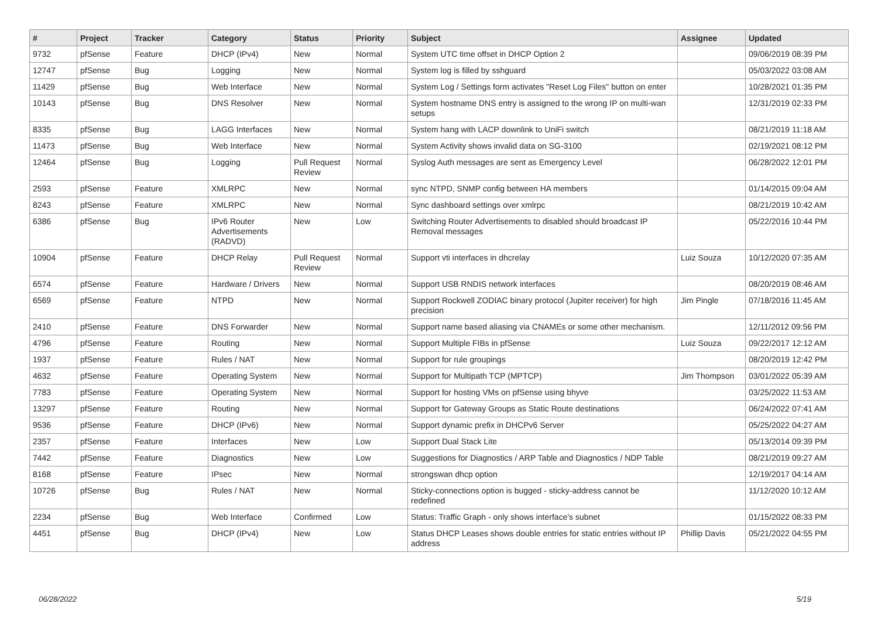| # | Project | Tracker | Category | Status | Priority | Subject | Assignee | Updated |
| --- | --- | --- | --- | --- | --- | --- | --- | --- |
| 9732 | pfSense | Feature | DHCP (IPv4) | New | Normal | System UTC time offset in DHCP Option 2 | | 09/06/2019 08:39 PM |
| 12747 | pfSense | Bug | Logging | New | Normal | System log is filled by sshguard | | 05/03/2022 03:08 AM |
| 11429 | pfSense | Bug | Web Interface | New | Normal | System Log / Settings form activates "Reset Log Files" button on enter | | 10/28/2021 01:35 PM |
| 10143 | pfSense | Bug | DNS Resolver | New | Normal | System hostname DNS entry is assigned to the wrong IP on multi-wan setups | | 12/31/2019 02:33 PM |
| 8335 | pfSense | Bug | LAGG Interfaces | New | Normal | System hang with LACP downlink to UniFi switch | | 08/21/2019 11:18 AM |
| 11473 | pfSense | Bug | Web Interface | New | Normal | System Activity shows invalid data on SG-3100 | | 02/19/2021 08:12 PM |
| 12464 | pfSense | Bug | Logging | Pull Request Review | Normal | Syslog Auth messages are sent as Emergency Level | | 06/28/2022 12:01 PM |
| 2593 | pfSense | Feature | XMLRPC | New | Normal | sync NTPD, SNMP config between HA members | | 01/14/2015 09:04 AM |
| 8243 | pfSense | Feature | XMLRPC | New | Normal | Sync dashboard settings over xmlrpc | | 08/21/2019 10:42 AM |
| 6386 | pfSense | Bug | IPv6 Router Advertisements (RADVD) | New | Low | Switching Router Advertisements to disabled should broadcast IP Removal messages | | 05/22/2016 10:44 PM |
| 10904 | pfSense | Feature | DHCP Relay | Pull Request Review | Normal | Support vti interfaces in dhcrelay | Luiz Souza | 10/12/2020 07:35 AM |
| 6574 | pfSense | Feature | Hardware / Drivers | New | Normal | Support USB RNDIS network interfaces | | 08/20/2019 08:46 AM |
| 6569 | pfSense | Feature | NTPD | New | Normal | Support Rockwell ZODIAC binary protocol (Jupiter receiver) for high precision | Jim Pingle | 07/18/2016 11:45 AM |
| 2410 | pfSense | Feature | DNS Forwarder | New | Normal | Support name based aliasing via CNAMEs or some other mechanism. | | 12/11/2012 09:56 PM |
| 4796 | pfSense | Feature | Routing | New | Normal | Support Multiple FIBs in pfSense | Luiz Souza | 09/22/2017 12:12 AM |
| 1937 | pfSense | Feature | Rules / NAT | New | Normal | Support for rule groupings | | 08/20/2019 12:42 PM |
| 4632 | pfSense | Feature | Operating System | New | Normal | Support for Multipath TCP (MPTCP) | Jim Thompson | 03/01/2022 05:39 AM |
| 7783 | pfSense | Feature | Operating System | New | Normal | Support for hosting VMs on pfSense using bhyve | | 03/25/2022 11:53 AM |
| 13297 | pfSense | Feature | Routing | New | Normal | Support for Gateway Groups as Static Route destinations | | 06/24/2022 07:41 AM |
| 9536 | pfSense | Feature | DHCP (IPv6) | New | Normal | Support dynamic prefix in DHCPv6 Server | | 05/25/2022 04:27 AM |
| 2357 | pfSense | Feature | Interfaces | New | Low | Support Dual Stack Lite | | 05/13/2014 09:39 PM |
| 7442 | pfSense | Feature | Diagnostics | New | Low | Suggestions for Diagnostics / ARP Table and Diagnostics / NDP Table | | 08/21/2019 09:27 AM |
| 8168 | pfSense | Feature | IPsec | New | Normal | strongswan dhcp option | | 12/19/2017 04:14 AM |
| 10726 | pfSense | Bug | Rules / NAT | New | Normal | Sticky-connections option is bugged - sticky-address cannot be redefined | | 11/12/2020 10:12 AM |
| 2234 | pfSense | Bug | Web Interface | Confirmed | Low | Status: Traffic Graph - only shows interface's subnet | | 01/15/2022 08:33 PM |
| 4451 | pfSense | Bug | DHCP (IPv4) | New | Low | Status DHCP Leases shows double entries for static entries without IP address | Phillip Davis | 05/21/2022 04:55 PM |
06/28/2022 5/19